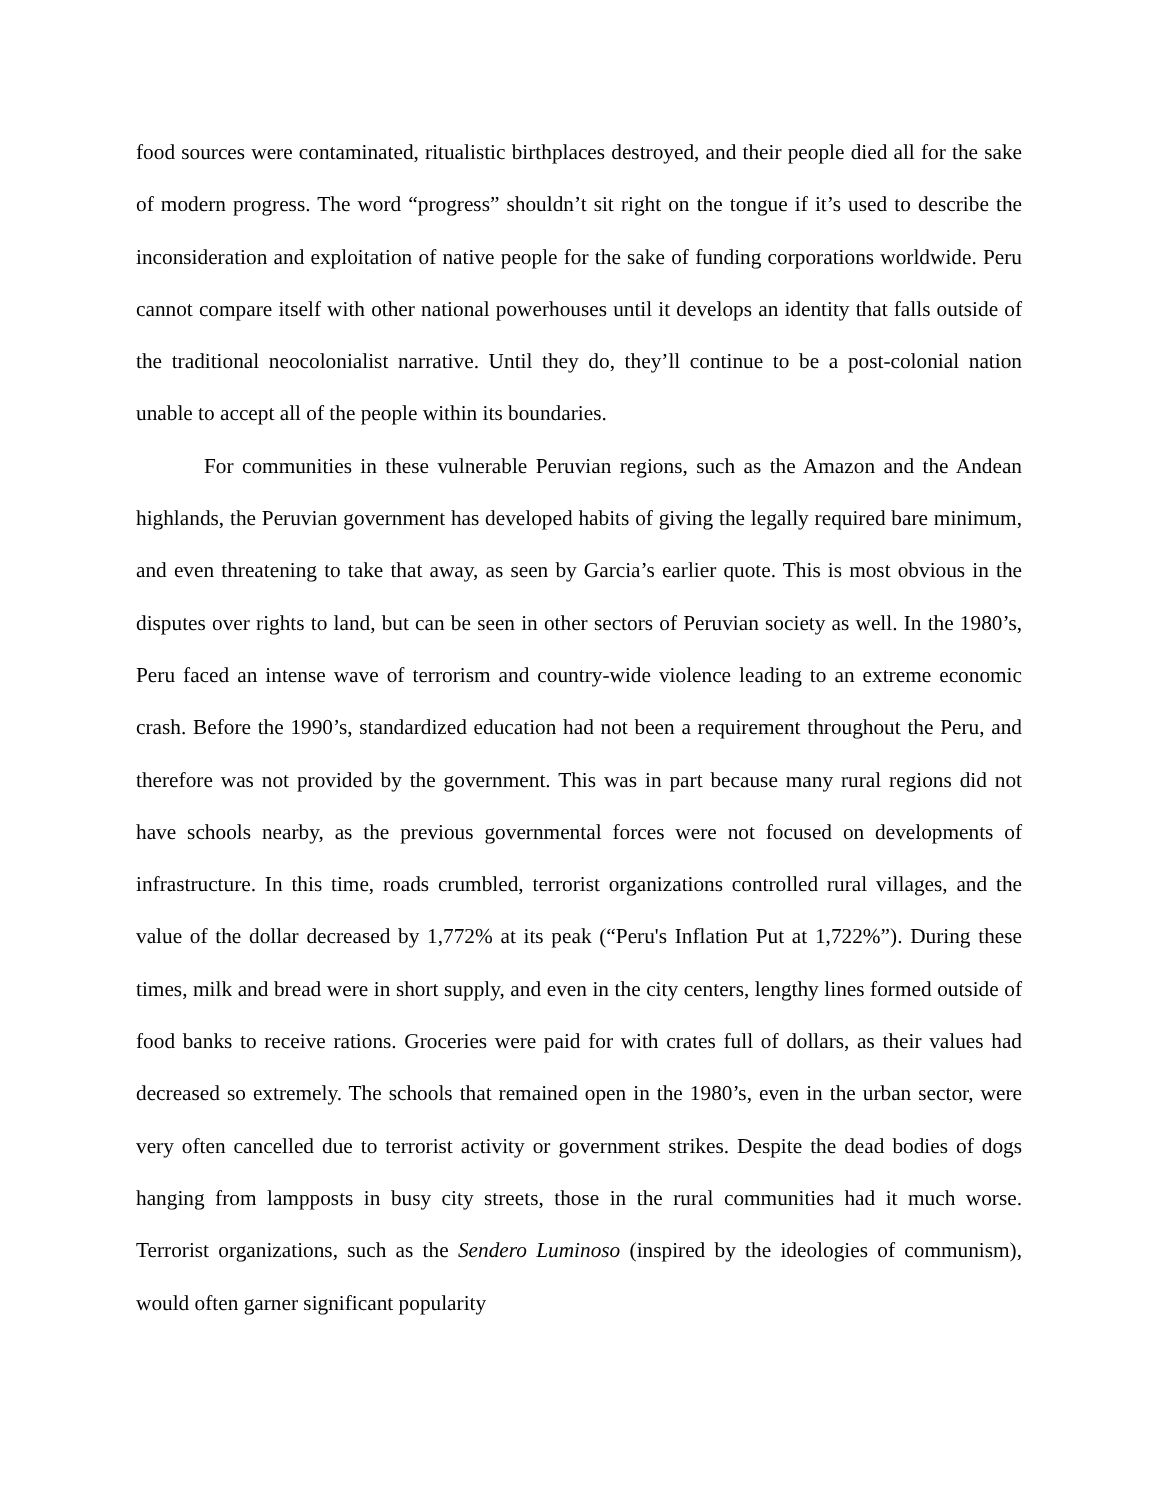food sources were contaminated, ritualistic birthplaces destroyed, and their people died all for the sake of modern progress. The word “progress” shouldn’t sit right on the tongue if it’s used to describe the inconsideration and exploitation of native people for the sake of funding corporations worldwide. Peru cannot compare itself with other national powerhouses until it develops an identity that falls outside of the traditional neocolonialist narrative. Until they do, they’ll continue to be a post-colonial nation unable to accept all of the people within its boundaries.
For communities in these vulnerable Peruvian regions, such as the Amazon and the Andean highlands, the Peruvian government has developed habits of giving the legally required bare minimum, and even threatening to take that away, as seen by Garcia’s earlier quote. This is most obvious in the disputes over rights to land, but can be seen in other sectors of Peruvian society as well. In the 1980’s, Peru faced an intense wave of terrorism and country-wide violence leading to an extreme economic crash. Before the 1990’s, standardized education had not been a requirement throughout the Peru, and therefore was not provided by the government. This was in part because many rural regions did not have schools nearby, as the previous governmental forces were not focused on developments of infrastructure. In this time, roads crumbled, terrorist organizations controlled rural villages, and the value of the dollar decreased by 1,772% at its peak (“Peru's Inflation Put at 1,722%”). During these times, milk and bread were in short supply, and even in the city centers, lengthy lines formed outside of food banks to receive rations. Groceries were paid for with crates full of dollars, as their values had decreased so extremely. The schools that remained open in the 1980’s, even in the urban sector, were very often cancelled due to terrorist activity or government strikes. Despite the dead bodies of dogs hanging from lampposts in busy city streets, those in the rural communities had it much worse. Terrorist organizations, such as the Sendero Luminoso (inspired by the ideologies of communism), would often garner significant popularity